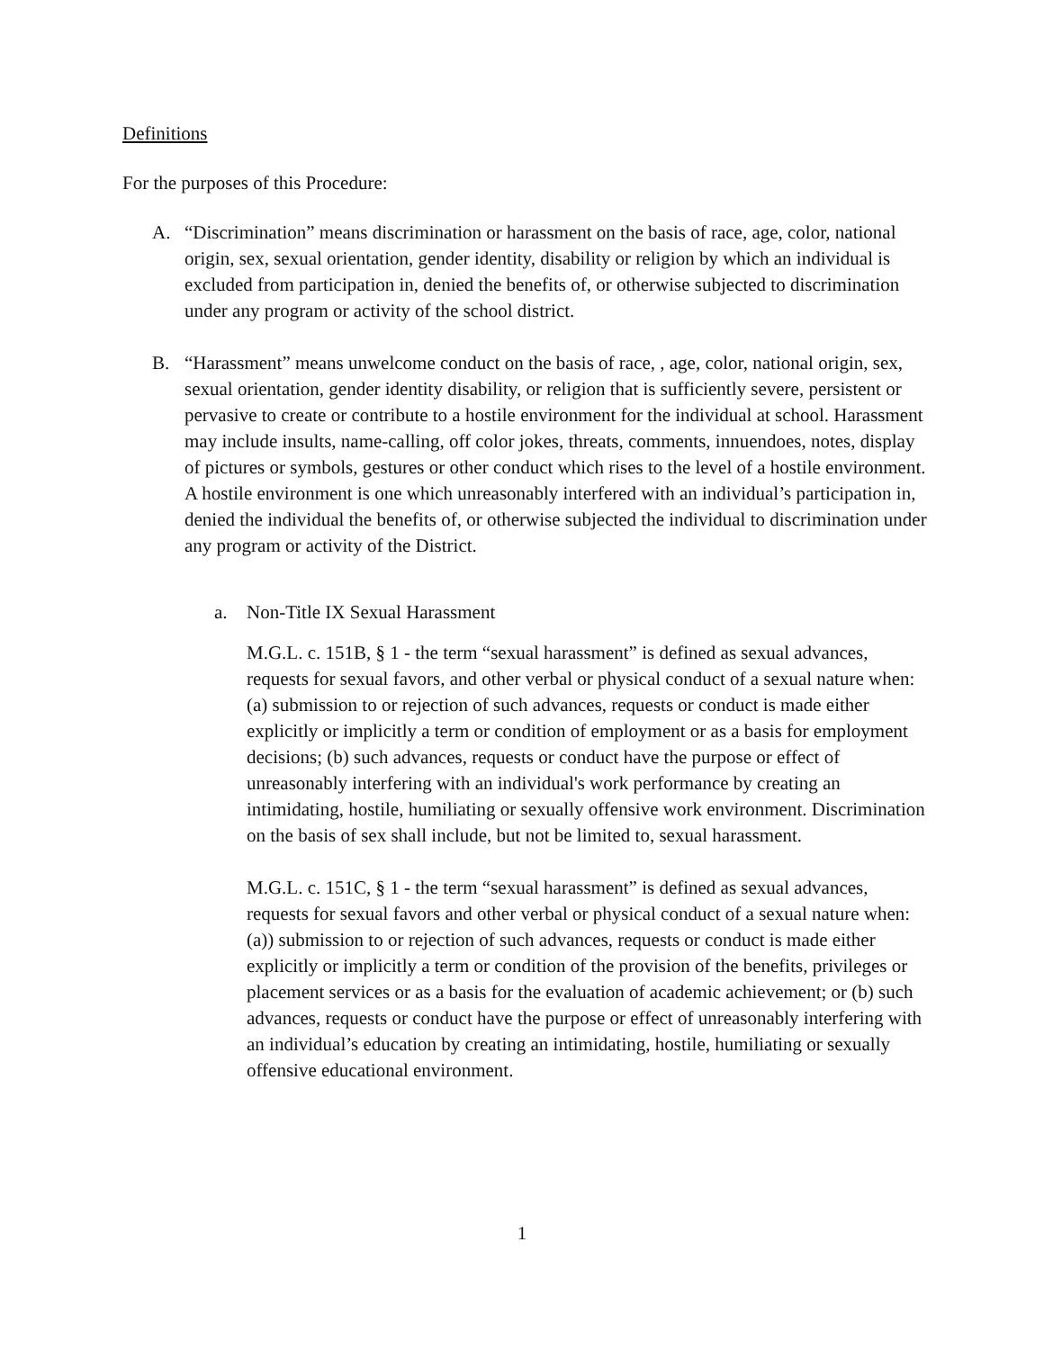Definitions
For the purposes of this Procedure:
A. “Discrimination” means discrimination or harassment on the basis of race, age, color, national origin, sex, sexual orientation, gender identity, disability or religion by which an individual is excluded from participation in, denied the benefits of, or otherwise subjected to discrimination under any program or activity of the school district.
B. “Harassment” means unwelcome conduct on the basis of race, , age, color, national origin, sex, sexual orientation, gender identity disability, or religion that is sufficiently severe, persistent or pervasive to create or contribute to a hostile environment for the individual at school. Harassment may include insults, name-calling, off color jokes, threats, comments, innuendoes, notes, display of pictures or symbols, gestures or other conduct which rises to the level of a hostile environment. A hostile environment is one which unreasonably interfered with an individual’s participation in, denied the individual the benefits of, or otherwise subjected the individual to discrimination under any program or activity of the District.
a. Non-Title IX Sexual Harassment
M.G.L. c. 151B, § 1 - the term “sexual harassment” is defined as sexual advances, requests for sexual favors, and other verbal or physical conduct of a sexual nature when: (a) submission to or rejection of such advances, requests or conduct is made either explicitly or implicitly a term or condition of employment or as a basis for employment decisions; (b) such advances, requests or conduct have the purpose or effect of unreasonably interfering with an individual's work performance by creating an intimidating, hostile, humiliating or sexually offensive work environment. Discrimination on the basis of sex shall include, but not be limited to, sexual harassment.
M.G.L. c. 151C, § 1 - the term “sexual harassment” is defined as sexual advances, requests for sexual favors and other verbal or physical conduct of a sexual nature when: (a)) submission to or rejection of such advances, requests or conduct is made either explicitly or implicitly a term or condition of the provision of the benefits, privileges or placement services or as a basis for the evaluation of academic achievement; or (b) such advances, requests or conduct have the purpose or effect of unreasonably interfering with an individual’s education by creating an intimidating, hostile, humiliating or sexually offensive educational environment.
1